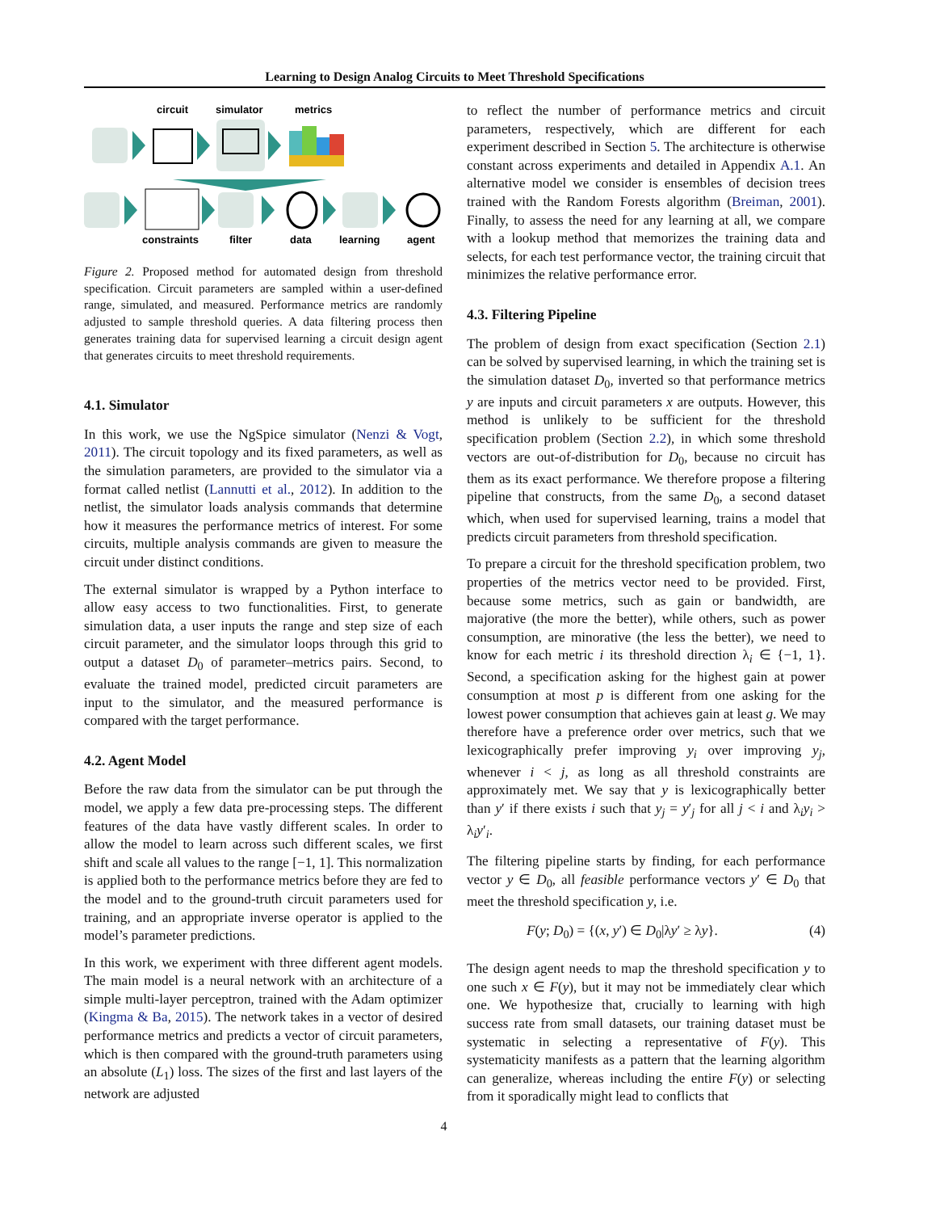Learning to Design Analog Circuits to Meet Threshold Specifications
circuit
simulator
metrics
constraints
filter
data
learning
agent
Figure 2. Proposed method for automated design from threshold specification. Circuit parameters are sampled within a user-defined range, simulated, and measured. Performance metrics are randomly adjusted to sample threshold queries. A data filtering process then generates training data for supervised learning a circuit design agent that generates circuits to meet threshold requirements.
4.1. Simulator
In this work, we use the NgSpice simulator (Nenzi & Vogt, 2011). The circuit topology and its fixed parameters, as well as the simulation parameters, are provided to the simulator via a format called netlist (Lannutti et al., 2012). In addition to the netlist, the simulator loads analysis commands that determine how it measures the performance metrics of interest. For some circuits, multiple analysis commands are given to measure the circuit under distinct conditions.
The external simulator is wrapped by a Python interface to allow easy access to two functionalities. First, to generate simulation data, a user inputs the range and step size of each circuit parameter, and the simulator loops through this grid to output a dataset D<sub>0</sub> of parameter–metrics pairs. Second, to evaluate the trained model, predicted circuit parameters are input to the simulator, and the measured performance is compared with the target performance.
4.2. Agent Model
Before the raw data from the simulator can be put through the model, we apply a few data pre-processing steps. The different features of the data have vastly different scales. In order to allow the model to learn across such different scales, we first shift and scale all values to the range [−1, 1]. This normalization is applied both to the performance metrics before they are fed to the model and to the ground-truth circuit parameters used for training, and an appropriate inverse operator is applied to the model’s parameter predictions.
In this work, we experiment with three different agent models. The main model is a neural network with an architecture of a simple multi-layer perceptron, trained with the Adam optimizer (Kingma & Ba, 2015). The network takes in a vector of desired performance metrics and predicts a vector of circuit parameters, which is then compared with the ground-truth parameters using an absolute (L<sub>1</sub>) loss. The sizes of the first and last layers of the network are adjusted
to reflect the number of performance metrics and circuit parameters, respectively, which are different for each experiment described in Section 5. The architecture is otherwise constant across experiments and detailed in Appendix A.1. An alternative model we consider is ensembles of decision trees trained with the Random Forests algorithm (Breiman, 2001). Finally, to assess the need for any learning at all, we compare with a lookup method that memorizes the training data and selects, for each test performance vector, the training circuit that minimizes the relative performance error.
4.3. Filtering Pipeline
The problem of design from exact specification (Section 2.1) can be solved by supervised learning, in which the training set is the simulation dataset D<sub>0</sub>, inverted so that performance metrics y are inputs and circuit parameters x are outputs. However, this method is unlikely to be sufficient for the threshold specification problem (Section 2.2), in which some threshold vectors are out-of-distribution for D<sub>0</sub>, because no circuit has them as its exact performance. We therefore propose a filtering pipeline that constructs, from the same D<sub>0</sub>, a second dataset which, when used for supervised learning, trains a model that predicts circuit parameters from threshold specification.
To prepare a circuit for the threshold specification problem, two properties of the metrics vector need to be provided. First, because some metrics, such as gain or bandwidth, are majorative (the more the better), while others, such as power consumption, are minorative (the less the better), we need to know for each metric i its threshold direction λ<sub>i</sub> ∈ {−1, 1}. Second, a specification asking for the highest gain at power consumption at most p is different from one asking for the lowest power consumption that achieves gain at least g. We may therefore have a preference order over metrics, such that we lexicographically prefer improving y<sub>i</sub> over improving y<sub>j</sub>, whenever i < j, as long as all threshold constraints are approximately met. We say that y is lexicographically better than y′ if there exists i such that y<sub>j</sub> = y′<sub>j</sub> for all j < i and λ<sub>i</sub>y<sub>i</sub> > λ<sub>i</sub>y′<sub>i</sub>.
The filtering pipeline starts by finding, for each performance vector y ∈ D<sub>0</sub>, all feasible performance vectors y′ ∈ D<sub>0</sub> that meet the threshold specification y, i.e.
F(y; D<sub>0</sub>) = {(x, y′) ∈ D<sub>0</sub>|λy′ ≥ λy}. (4)
The design agent needs to map the threshold specification y to one such x ∈ F(y), but it may not be immediately clear which one. We hypothesize that, crucially to learning with high success rate from small datasets, our training dataset must be systematic in selecting a representative of F(y). This systematicity manifests as a pattern that the learning algorithm can generalize, whereas including the entire F(y) or selecting from it sporadically might lead to conflicts that
4